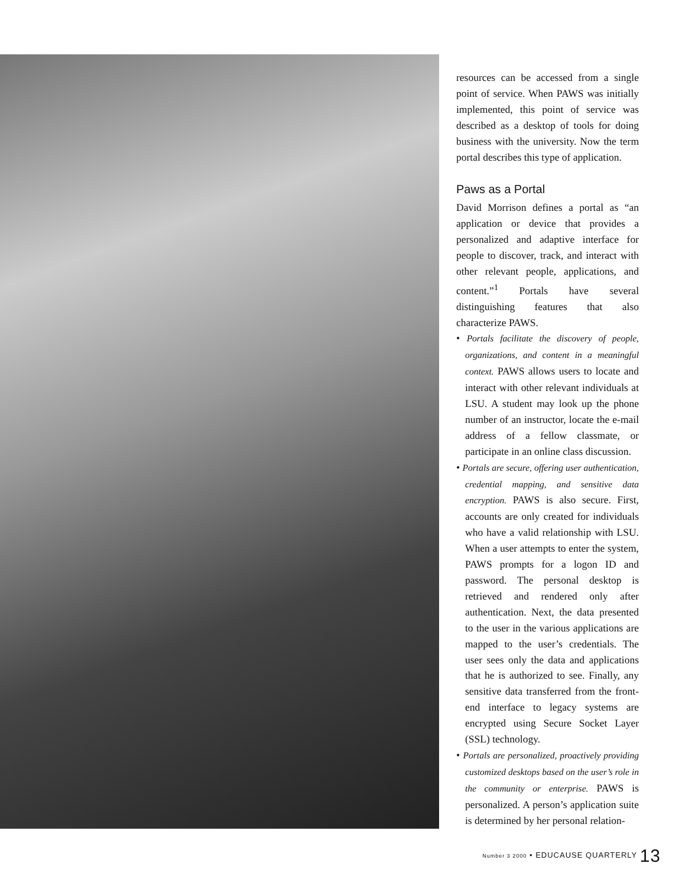resources can be accessed from a single point of service. When PAWS was initially implemented, this point of service was described as a desktop of tools for doing business with the university. Now the term portal describes this type of application.
Paws as a Portal
David Morrison defines a portal as “an application or device that provides a personalized and adaptive interface for people to discover, track, and interact with other relevant people, applications, and content.”<sup>1</sup> Portals have several distinguishing features that also characterize PAWS.
• Portals facilitate the discovery of people, organizations, and content in a meaningful context. PAWS allows users to locate and interact with other relevant individuals at LSU. A student may look up the phone number of an instructor, locate the e-mail address of a fellow classmate, or participate in an online class discussion.
• Portals are secure, offering user authentication, credential mapping, and sensitive data encryption. PAWS is also secure. First, accounts are only created for individuals who have a valid relationship with LSU. When a user attempts to enter the system, PAWS prompts for a logon ID and password. The personal desktop is retrieved and rendered only after authentication. Next, the data presented to the user in the various applications are mapped to the user’s credentials. The user sees only the data and applications that he is authorized to see. Finally, any sensitive data transferred from the front-end interface to legacy systems are encrypted using Secure Socket Layer (SSL) technology.
• Portals are personalized, proactively providing customized desktops based on the user’s role in the community or enterprise. PAWS is personalized. A person’s application suite is determined by her personal relation-
Number 3 2000 • EDUCAUSE QUARTERLY 13